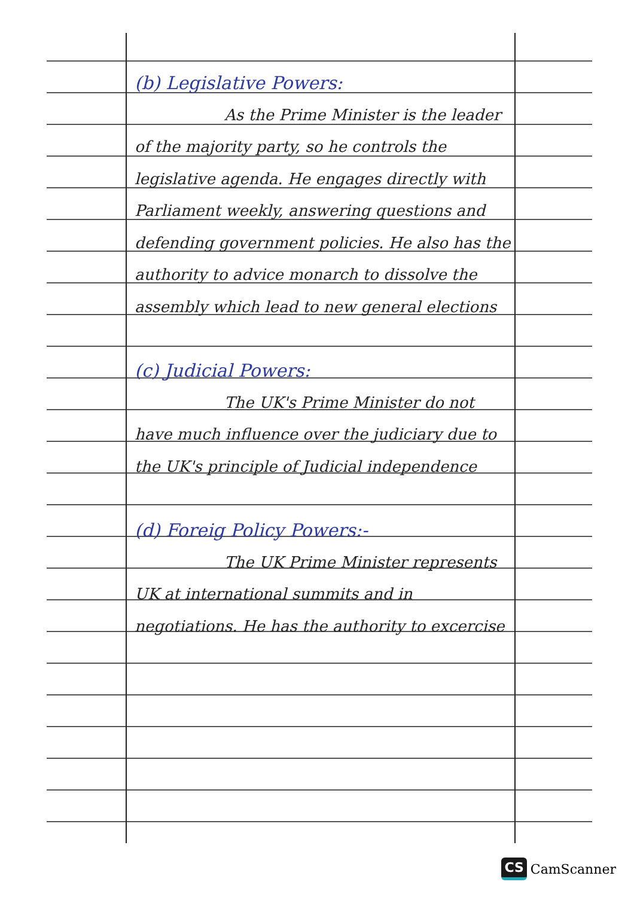(b) Legislative Powers:
As the Prime Minister is the leader of the majority party, so he controls the legislative agenda. He engages directly with Parliament weekly, answering questions and defending government policies. He also has the authority to advice monarch to dissolve the assembly which lead to new general elections
(c) Judicial Powers:
The UK's Prime Minister do not have much influence over the judiciary due to the UK's principle of Judicial independence
(d) Foreig Policy Powers:-
The UK Prime Minister represents UK at international summits and in negotiations. He has the authority to excercise
CS CamScanner